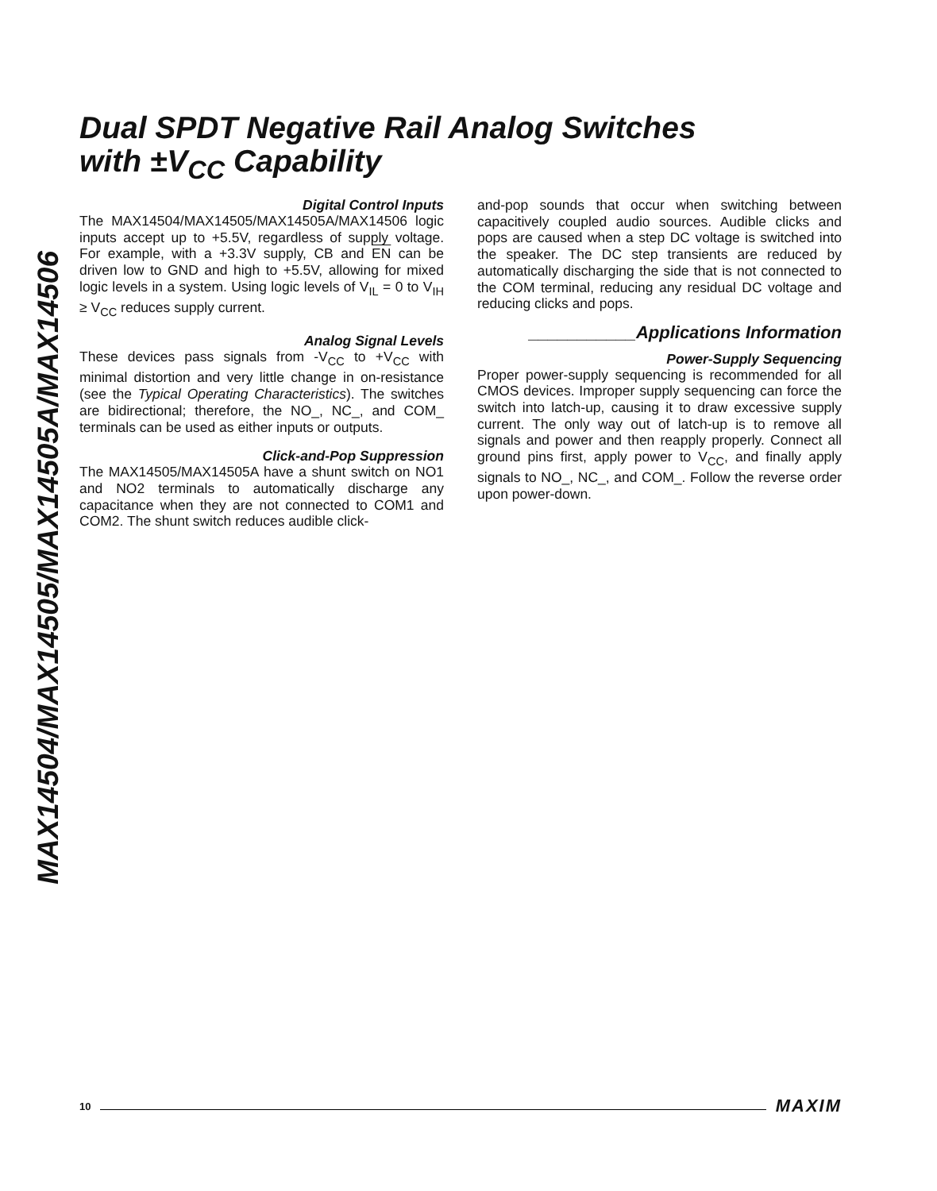MAX14504/MAX14505/MAX14505A/MAX14506
Dual SPDT Negative Rail Analog Switches
with ±V<sub>CC</sub> Capability
Digital Control Inputs
The MAX14504/MAX14505/MAX14505A/MAX14506 logic inputs accept up to +5.5V, regardless of supply voltage. For example, with a +3.3V supply, CB and EN can be driven low to GND and high to +5.5V, allowing for mixed logic levels in a system. Using logic levels of V<sub>IL</sub> = 0 to V<sub>IH</sub> ≥ V<sub>CC</sub> reduces supply current.
Analog Signal Levels
These devices pass signals from -V<sub>CC</sub> to +V<sub>CC</sub> with minimal distortion and very little change in on-resistance (see the Typical Operating Characteristics). The switches are bidirectional; therefore, the NO_, NC_, and COM_ terminals can be used as either inputs or outputs.
Click-and-Pop Suppression
The MAX14505/MAX14505A have a shunt switch on NO1 and NO2 terminals to automatically discharge any capacitance when they are not connected to COM1 and COM2. The shunt switch reduces audible click-
and-pop sounds that occur when switching between capacitively coupled audio sources. Audible clicks and pops are caused when a step DC voltage is switched into the speaker. The DC step transients are reduced by automatically discharging the side that is not connected to the COM terminal, reducing any residual DC voltage and reducing clicks and pops.
___________Applications Information
Power-Supply Sequencing
Proper power-supply sequencing is recommended for all CMOS devices. Improper supply sequencing can force the switch into latch-up, causing it to draw excessive supply current. The only way out of latch-up is to remove all signals and power and then reapply properly. Connect all ground pins first, apply power to V<sub>CC</sub>, and finally apply signals to NO_, NC_, and COM_. Follow the reverse order upon power-down.
10 MAXIM